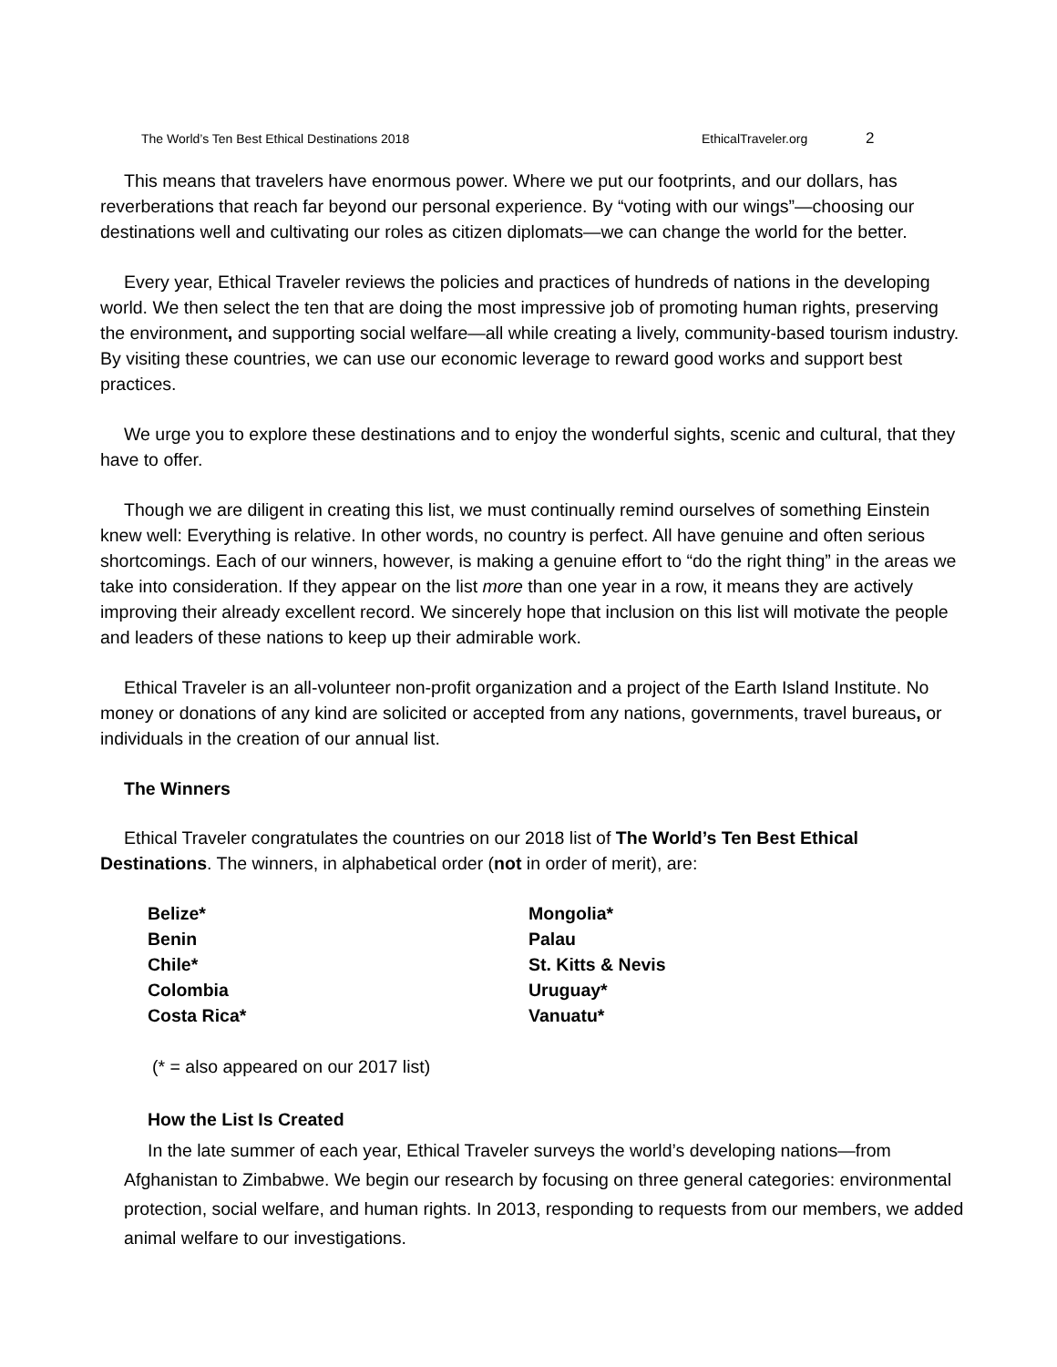The World’s Ten Best Ethical Destinations 2018 EthicalTraveler.org 2
This means that travelers have enormous power. Where we put our footprints, and our dollars, has reverberations that reach far beyond our personal experience. By “voting with our wings”—choosing our destinations well and cultivating our roles as citizen diplomats—we can change the world for the better.
Every year, Ethical Traveler reviews the policies and practices of hundreds of nations in the developing world. We then select the ten that are doing the most impressive job of promoting human rights, preserving the environment, and supporting social welfare—all while creating a lively, community-based tourism industry. By visiting these countries, we can use our economic leverage to reward good works and support best practices.
We urge you to explore these destinations and to enjoy the wonderful sights, scenic and cultural, that they have to offer.
Though we are diligent in creating this list, we must continually remind ourselves of something Einstein knew well: Everything is relative. In other words, no country is perfect. All have genuine and often serious shortcomings. Each of our winners, however, is making a genuine effort to “do the right thing” in the areas we take into consideration. If they appear on the list more than one year in a row, it means they are actively improving their already excellent record. We sincerely hope that inclusion on this list will motivate the people and leaders of these nations to keep up their admirable work.
Ethical Traveler is an all-volunteer non-profit organization and a project of the Earth Island Institute. No money or donations of any kind are solicited or accepted from any nations, governments, travel bureaus, or individuals in the creation of our annual list.
The Winners
Ethical Traveler congratulates the countries on our 2018 list of The World’s Ten Best Ethical Destinations. The winners, in alphabetical order (not in order of merit), are:
Belize*
Benin
Chile*
Colombia
Costa Rica*
Mongolia*
Palau
St. Kitts & Nevis
Uruguay*
Vanuatu*
(* = also appeared on our 2017 list)
How the List Is Created
In the late summer of each year, Ethical Traveler surveys the world’s developing nations—from Afghanistan to Zimbabwe. We begin our research by focusing on three general categories: environmental protection, social welfare, and human rights. In 2013, responding to requests from our members, we added animal welfare to our investigations.